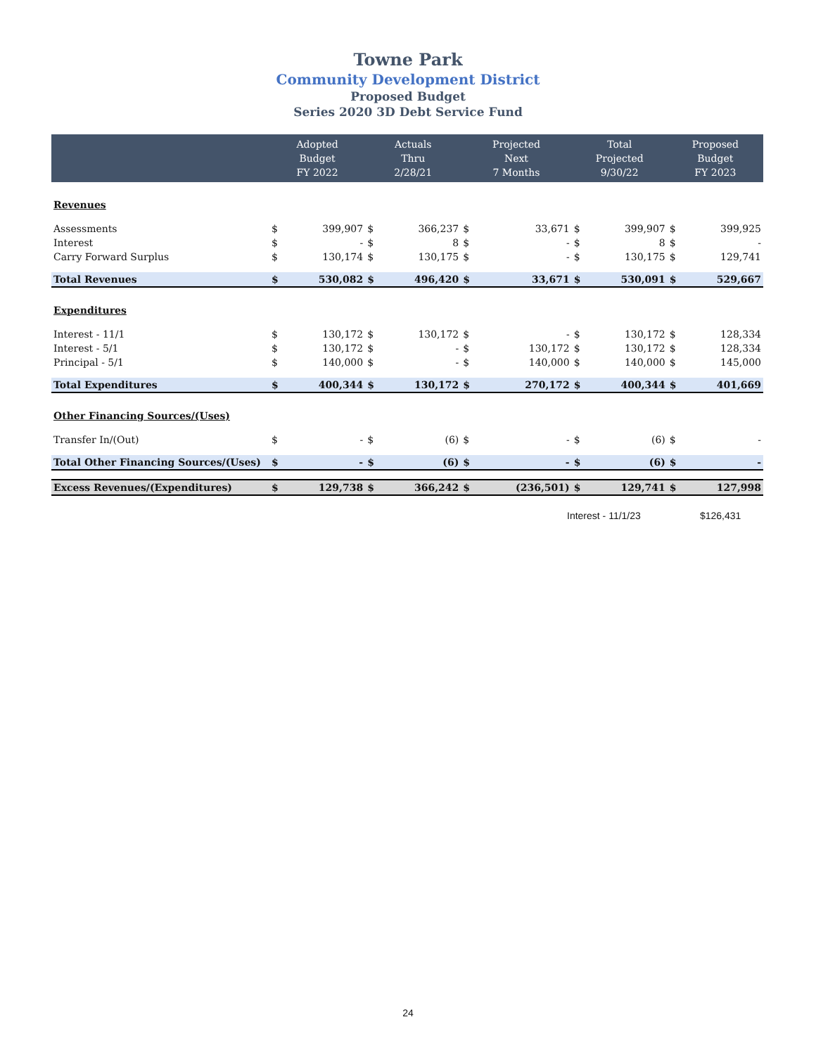Towne Park
Community Development District
Proposed Budget
Series 2020 3D Debt Service Fund
| | Adopted Budget FY 2022 | | Actuals Thru 2/28/21 | | Projected Next 7 Months | | Total Projected 9/30/22 | | Proposed Budget FY 2023 | |
| --- | --- | --- | --- | --- | --- | --- | --- | --- | --- | --- |
| Revenues | | | | | | | | | | |
| Assessments | $ | 399,907 | $ | 366,237 | $ | 33,671 | $ | 399,907 | $ | 399,925 |
| Interest | $ | - | $ | 8 | $ | - | $ | 8 | $ | - |
| Carry Forward Surplus | $ | 130,174 | $ | 130,175 | $ | - | $ | 130,175 | $ | 129,741 |
| Total Revenues | $ | 530,082 | $ | 496,420 | $ | 33,671 | $ | 530,091 | $ | 529,667 |
| Expenditures | | | | | | | | | | |
| Interest - 11/1 | $ | 130,172 | $ | 130,172 | $ | - | $ | 130,172 | $ | 128,334 |
| Interest - 5/1 | $ | 130,172 | $ | - | $ | 130,172 | $ | 130,172 | $ | 128,334 |
| Principal - 5/1 | $ | 140,000 | $ | - | $ | 140,000 | $ | 140,000 | $ | 145,000 |
| Total Expenditures | $ | 400,344 | $ | 130,172 | $ | 270,172 | $ | 400,344 | $ | 401,669 |
| Other Financing Sources/(Uses) | | | | | | | | | | |
| Transfer In/(Out) | $ | - | $ | (6) | $ | - | $ | (6) | $ | - |
| Total Other Financing Sources/(Uses) | $ | - | $ | (6) | $ | - | $ | (6) | $ | - |
| Excess Revenues/(Expenditures) | $ | 129,738 | $ | 366,242 | $ | (236,501) | $ | 129,741 | $ | 127,998 |
Interest - 11/1/23 $126,431
24